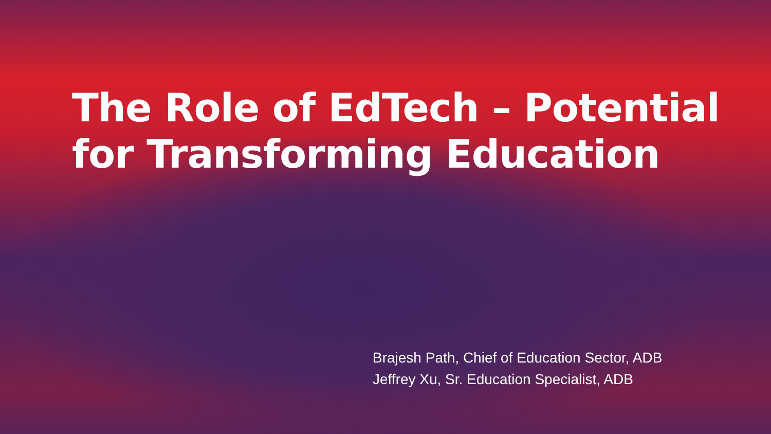The Role of EdTech – Potential
for Transforming Education
Brajesh Path, Chief of Education Sector, ADB
Jeffrey Xu, Sr. Education Specialist, ADB